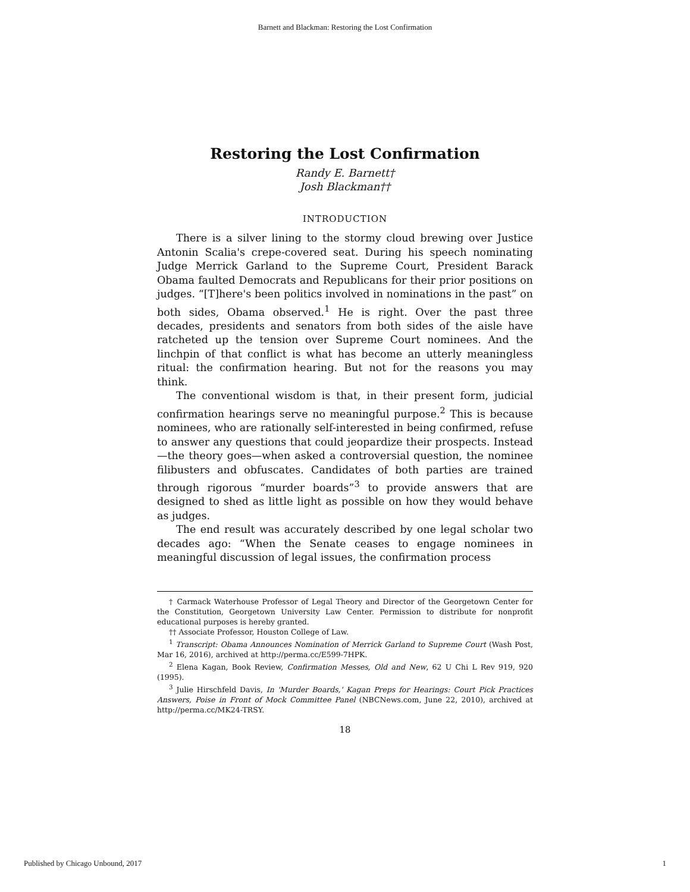Barnett and Blackman: Restoring the Lost Confirmation
Restoring the Lost Confirmation
Randy E. Barnett†
Josh Blackman††
INTRODUCTION
There is a silver lining to the stormy cloud brewing over Justice Antonin Scalia's crepe-covered seat. During his speech nominating Judge Merrick Garland to the Supreme Court, President Barack Obama faulted Democrats and Republicans for their prior positions on judges. “[T]here's been politics involved in nominations in the past” on both sides, Obama observed.<sup>1</sup> He is right. Over the past three decades, presidents and senators from both sides of the aisle have ratcheted up the tension over Supreme Court nominees. And the linchpin of that conflict is what has become an utterly meaningless ritual: the confirmation hearing. But not for the reasons you may think.
The conventional wisdom is that, in their present form, judicial confirmation hearings serve no meaningful purpose.<sup>2</sup> This is because nominees, who are rationally self-interested in being confirmed, refuse to answer any questions that could jeopardize their prospects. Instead—the theory goes—when asked a controversial question, the nominee filibusters and obfuscates. Candidates of both parties are trained through rigorous “murder boards”<sup>3</sup> to provide answers that are designed to shed as little light as possible on how they would behave as judges.
The end result was accurately described by one legal scholar two decades ago: “When the Senate ceases to engage nominees in meaningful discussion of legal issues, the confirmation process
† Carmack Waterhouse Professor of Legal Theory and Director of the Georgetown Center for the Constitution, Georgetown University Law Center. Permission to distribute for nonprofit educational purposes is hereby granted.
†† Associate Professor, Houston College of Law.
<sup>1</sup> Transcript: Obama Announces Nomination of Merrick Garland to Supreme Court (Wash Post, Mar 16, 2016), archived at http://perma.cc/E599-7HPK.
<sup>2</sup> Elena Kagan, Book Review, Confirmation Messes, Old and New, 62 U Chi L Rev 919, 920 (1995).
<sup>3</sup> Julie Hirschfeld Davis, In 'Murder Boards,' Kagan Preps for Hearings: Court Pick Practices Answers, Poise in Front of Mock Committee Panel (NBCNews.com, June 22, 2010), archived at http://perma.cc/MK24-TRSY.
18
Published by Chicago Unbound, 2017 1